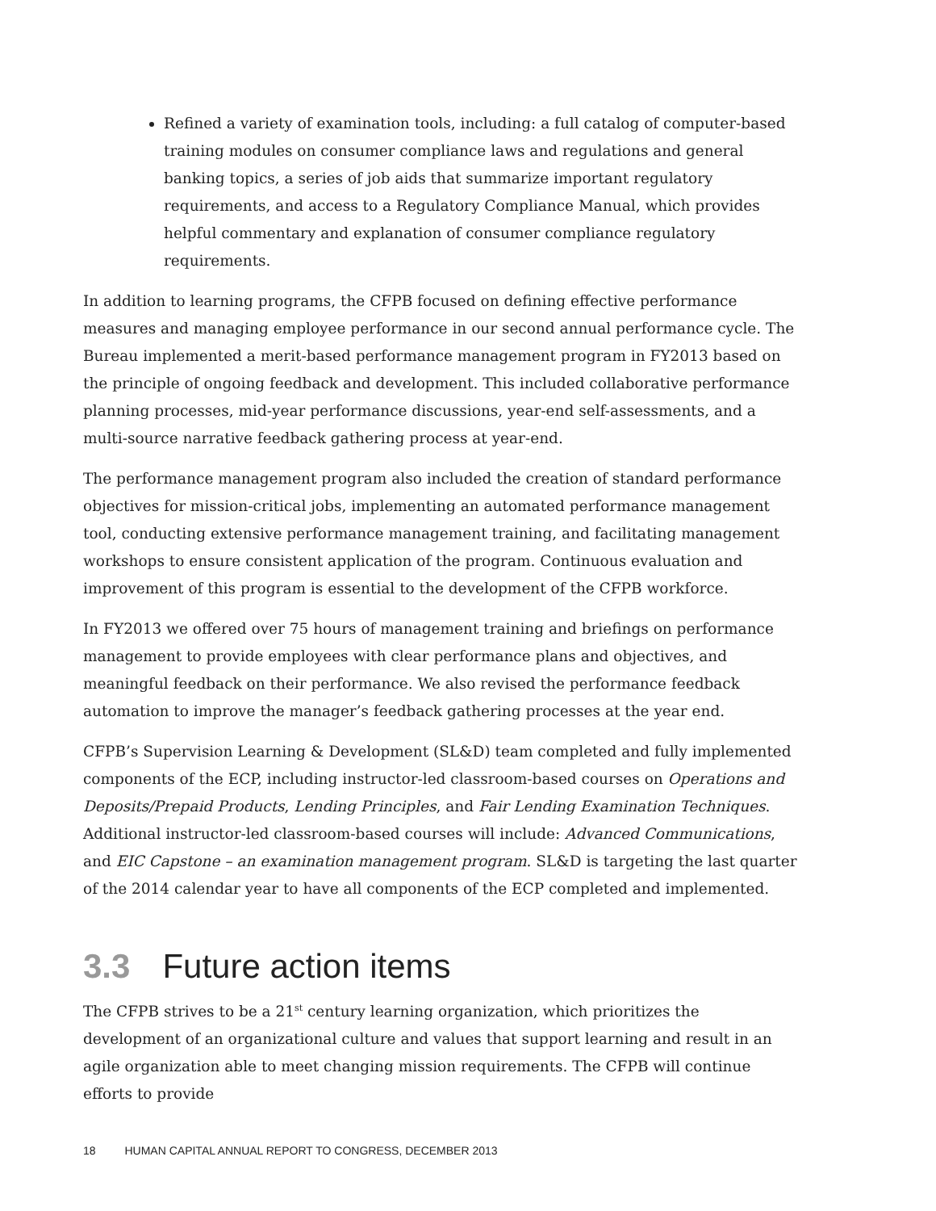Refined a variety of examination tools, including: a full catalog of computer-based training modules on consumer compliance laws and regulations and general banking topics, a series of job aids that summarize important regulatory requirements, and access to a Regulatory Compliance Manual, which provides helpful commentary and explanation of consumer compliance regulatory requirements.
In addition to learning programs, the CFPB focused on defining effective performance measures and managing employee performance in our second annual performance cycle. The Bureau implemented a merit-based performance management program in FY2013 based on the principle of ongoing feedback and development. This included collaborative performance planning processes, mid-year performance discussions, year-end self-assessments, and a multi-source narrative feedback gathering process at year-end.
The performance management program also included the creation of standard performance objectives for mission-critical jobs, implementing an automated performance management tool, conducting extensive performance management training, and facilitating management workshops to ensure consistent application of the program. Continuous evaluation and improvement of this program is essential to the development of the CFPB workforce.
In FY2013 we offered over 75 hours of management training and briefings on performance management to provide employees with clear performance plans and objectives, and meaningful feedback on their performance. We also revised the performance feedback automation to improve the manager’s feedback gathering processes at the year end.
CFPB’s Supervision Learning & Development (SL&D) team completed and fully implemented components of the ECP, including instructor-led classroom-based courses on Operations and Deposits/Prepaid Products, Lending Principles, and Fair Lending Examination Techniques. Additional instructor-led classroom-based courses will include: Advanced Communications, and EIC Capstone – an examination management program. SL&D is targeting the last quarter of the 2014 calendar year to have all components of the ECP completed and implemented.
3.3 Future action items
The CFPB strives to be a 21<sup>st</sup> century learning organization, which prioritizes the development of an organizational culture and values that support learning and result in an agile organization able to meet changing mission requirements. The CFPB will continue efforts to provide
18 HUMAN CAPITAL ANNUAL REPORT TO CONGRESS, DECEMBER 2013